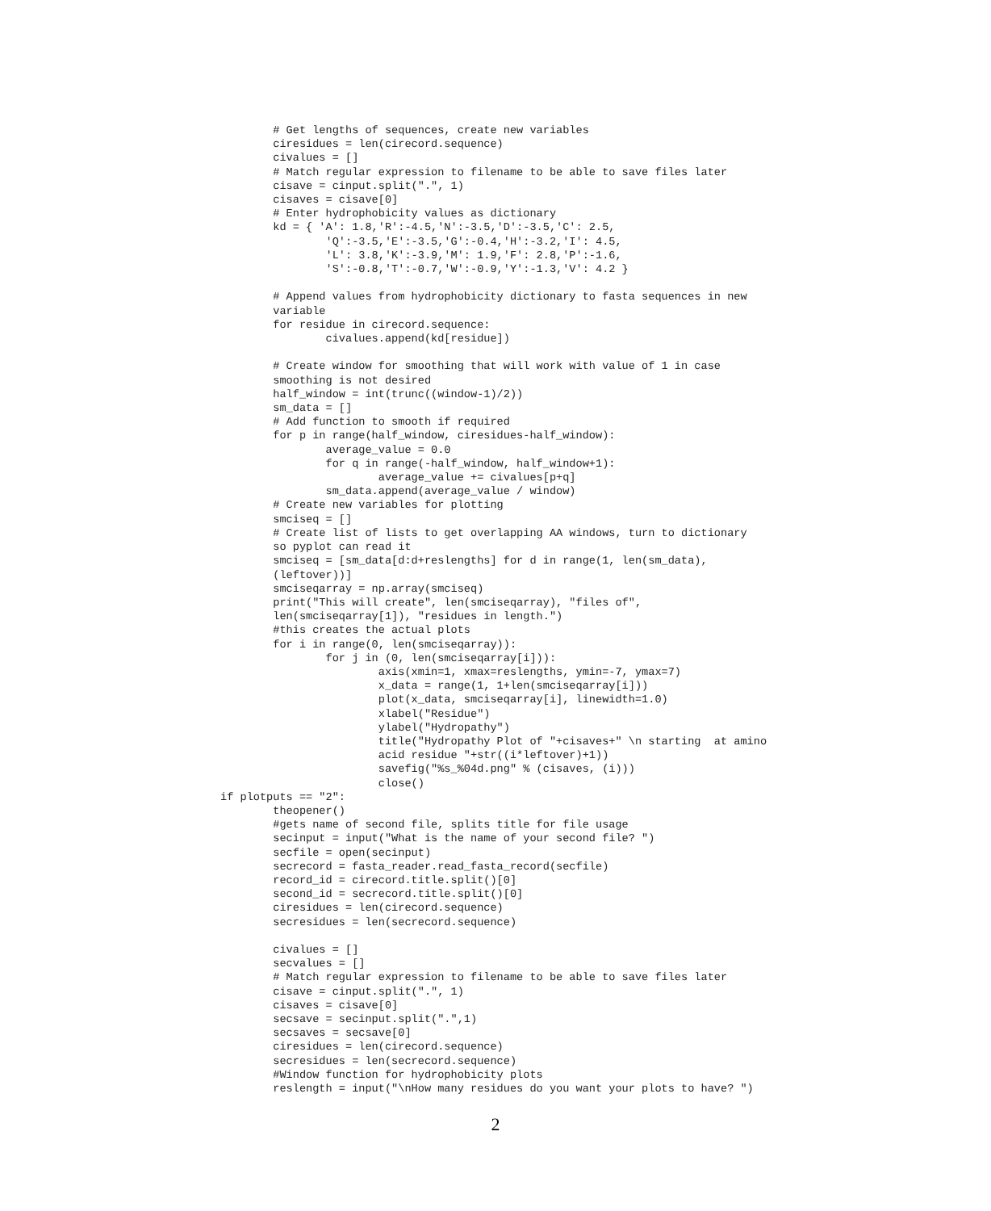# Get lengths of sequences, create new variables
        ciresidues = len(cirecord.sequence)
        civalues = []
        # Match regular expression to filename to be able to save files later
        cisave = cinput.split(".", 1)
        cisaves = cisave[0]
        # Enter hydrophobicity values as dictionary
        kd = { 'A': 1.8,'R':-4.5,'N':-3.5,'D':-3.5,'C': 2.5,
                'Q':-3.5,'E':-3.5,'G':-0.4,'H':-3.2,'I': 4.5,
                'L': 3.8,'K':-3.9,'M': 1.9,'F': 2.8,'P':-1.6,
                'S':-0.8,'T':-0.7,'W':-0.9,'Y':-1.3,'V': 4.2 }

        # Append values from hydrophobicity dictionary to fasta sequences in new
        variable
        for residue in cirecord.sequence:
                civalues.append(kd[residue])

        # Create window for smoothing that will work with value of 1 in case
        smoothing is not desired
        half_window = int(trunc((window-1)/2))
        sm_data = []
        # Add function to smooth if required
        for p in range(half_window, ciresidues-half_window):
                average_value = 0.0
                for q in range(-half_window, half_window+1):
                        average_value += civalues[p+q]
                sm_data.append(average_value / window)
        # Create new variables for plotting
        smciseq = []
        # Create list of lists to get overlapping AA windows, turn to dictionary
        so pyplot can read it
        smciseq = [sm_data[d:d+reslengths] for d in range(1, len(sm_data),
        (leftover))]
        smciseqarray = np.array(smciseq)
        print("This will create", len(smciseqarray), "files of",
        len(smciseqarray[1]), "residues in length.")
        #this creates the actual plots
        for i in range(0, len(smciseqarray)):
                for j in (0, len(smciseqarray[i])):
                        axis(xmin=1, xmax=reslengths, ymin=-7, ymax=7)
                        x_data = range(1, 1+len(smciseqarray[i]))
                        plot(x_data, smciseqarray[i], linewidth=1.0)
                        xlabel("Residue")
                        ylabel("Hydropathy")
                        title("Hydropathy Plot of "+cisaves+" \n starting  at amino
                        acid residue "+str((i*leftover)+1))
                        savefig("%s_%04d.png" % (cisaves, (i)))
                        close()
if plotputs == "2":
        theopener()
        #gets name of second file, splits title for file usage
        secinput = input("What is the name of your second file? ")
        secfile = open(secinput)
        secrecord = fasta_reader.read_fasta_record(secfile)
        record_id = cirecord.title.split()[0]
        second_id = secrecord.title.split()[0]
        ciresidues = len(cirecord.sequence)
        secresidues = len(secrecord.sequence)

        civalues = []
        secvalues = []
        # Match regular expression to filename to be able to save files later
        cisave = cinput.split(".", 1)
        cisaves = cisave[0]
        secsave = secinput.split(".",1)
        secsaves = secsave[0]
        ciresidues = len(cirecord.sequence)
        secresidues = len(secrecord.sequence)
        #Window function for hydrophobicity plots
        reslength = input("\nHow many residues do you want your plots to have? ")
2